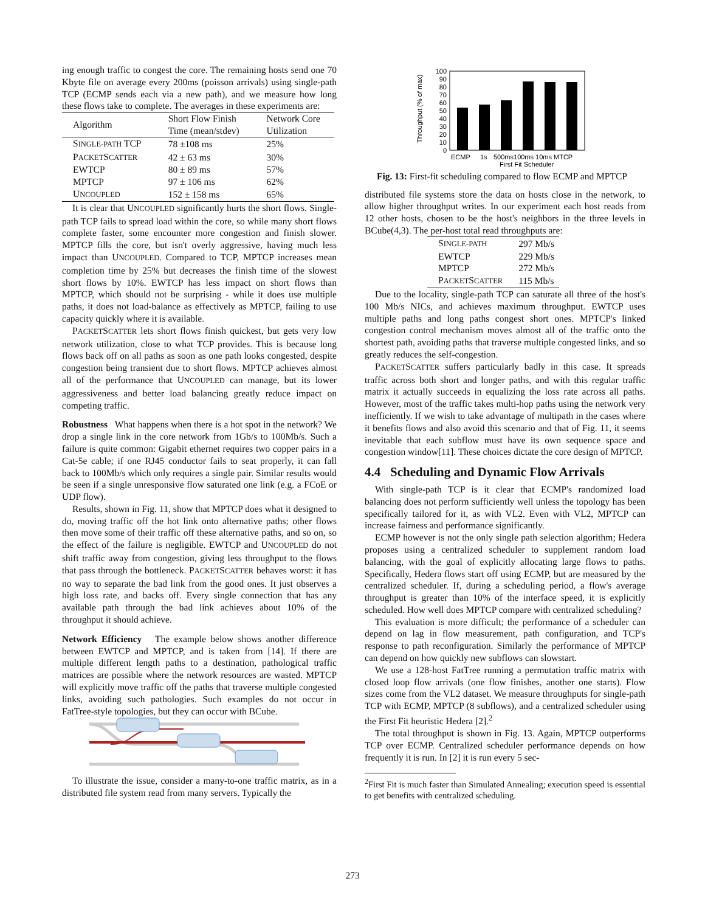ing enough traffic to congest the core. The remaining hosts send one 70 Kbyte file on average every 200ms (poisson arrivals) using single-path TCP (ECMP sends each via a new path), and we measure how long these flows take to complete. The averages in these experiments are:
| Algorithm | Short Flow Finish Time (mean/stdev) | Network Core Utilization |
| --- | --- | --- |
| S INGLE-PATH TCP | 78 ±108 ms | 25% |
| P ACKET S CATTER | 42 ± 63 ms | 30% |
| EWTCP | 80 ± 89 ms | 57% |
| MPTCP | 97 ± 106 ms | 62% |
| U NCOUPLED | 152 ± 158 ms | 65% |
It is clear that UNCOUPLED significantly hurts the short flows. Single-path TCP fails to spread load within the core, so while many short flows complete faster, some encounter more congestion and finish slower. MPTCP fills the core, but isn't overly aggressive, having much less impact than UNCOUPLED. Compared to TCP, MPTCP increases mean completion time by 25% but decreases the finish time of the slowest short flows by 10%. EWTCP has less impact on short flows than MPTCP, which should not be surprising - while it does use multiple paths, it does not load-balance as effectively as MPTCP, failing to use capacity quickly where it is available.
PACKETSCATTER lets short flows finish quickest, but gets very low network utilization, close to what TCP provides. This is because long flows back off on all paths as soon as one path looks congested, despite congestion being transient due to short flows. MPTCP achieves almost all of the performance that UNCOUPLED can manage, but its lower aggressiveness and better load balancing greatly reduce impact on competing traffic.
Robustness What happens when there is a hot spot in the network? We drop a single link in the core network from 1Gb/s to 100Mb/s. Such a failure is quite common: Gigabit ethernet requires two copper pairs in a Cat-5e cable; if one RJ45 conductor fails to seat properly, it can fall back to 100Mb/s which only requires a single pair. Similar results would be seen if a single unresponsive flow saturated one link (e.g. a FCoE or UDP flow).
Results, shown in Fig. 11, show that MPTCP does what it designed to do, moving traffic off the hot link onto alternative paths; other flows then move some of their traffic off these alternative paths, and so on, so the effect of the failure is negligible. EWTCP and UNCOUPLED do not shift traffic away from congestion, giving less throughput to the flows that pass through the bottleneck. PACKETSCATTER behaves worst: it has no way to separate the bad link from the good ones. It just observes a high loss rate, and backs off. Every single connection that has any available path through the bad link achieves about 10% of the throughput it should achieve.
Network Efficiency The example below shows another difference between EWTCP and MPTCP, and is taken from [14]. If there are multiple different length paths to a destination, pathological traffic matrices are possible where the network resources are wasted. MPTCP will explicitly move traffic off the paths that traverse multiple congested links, avoiding such pathologies. Such examples do not occur in FatTree-style topologies, but they can occur with BCube.
To illustrate the issue, consider a many-to-one traffic matrix, as in a distributed file system read from many servers. Typically the
Throughput (% of max)
0
10
20
30
40
50
60
70
80
90
100
ECMP
1s
500ms100ms 10ms MTCP
First Fit Scheduler
Fig. 13: First-fit scheduling compared to flow ECMP and MPTCP
distributed file systems store the data on hosts close in the network, to allow higher throughput writes. In our experiment each host reads from 12 other hosts, chosen to be the host's neighbors in the three levels in BCube(4,3). The per-host total read throughputs are:
| S INGLE-PATH | 297 Mb/s |
| EWTCP | 229 Mb/s |
| MPTCP | 272 Mb/s |
| P ACKET S CATTER | 115 Mb/s |
Due to the locality, single-path TCP can saturate all three of the host's 100 Mb/s NICs, and achieves maximum throughput. EWTCP uses multiple paths and long paths congest short ones. MPTCP's linked congestion control mechanism moves almost all of the traffic onto the shortest path, avoiding paths that traverse multiple congested links, and so greatly reduces the self-congestion.
PACKETSCATTER suffers particularly badly in this case. It spreads traffic across both short and longer paths, and with this regular traffic matrix it actually succeeds in equalizing the loss rate across all paths. However, most of the traffic takes multi-hop paths using the network very inefficiently. If we wish to take advantage of multipath in the cases where it benefits flows and also avoid this scenario and that of Fig. 11, it seems inevitable that each subflow must have its own sequence space and congestion window[11]. These choices dictate the core design of MPTCP.
4.4 Scheduling and Dynamic Flow Arrivals
With single-path TCP is it clear that ECMP's randomized load balancing does not perform sufficiently well unless the topology has been specifically tailored for it, as with VL2. Even with VL2, MPTCP can increase fairness and performance significantly.
ECMP however is not the only single path selection algorithm; Hedera proposes using a centralized scheduler to supplement random load balancing, with the goal of explicitly allocating large flows to paths. Specifically, Hedera flows start off using ECMP, but are measured by the centralized scheduler. If, during a scheduling period, a flow's average throughput is greater than 10% of the interface speed, it is explicitly scheduled. How well does MPTCP compare with centralized scheduling?
This evaluation is more difficult; the performance of a scheduler can depend on lag in flow measurement, path configuration, and TCP's response to path reconfiguration. Similarly the performance of MPTCP can depend on how quickly new subflows can slowstart.
We use a 128-host FatTree running a permutation traffic matrix with closed loop flow arrivals (one flow finishes, another one starts). Flow sizes come from the VL2 dataset. We measure throughputs for single-path TCP with ECMP, MPTCP (8 subflows), and a centralized scheduler using the First Fit heuristic Hedera [2].<sup>2</sup>
The total throughput is shown in Fig. 13. Again, MPTCP outperforms TCP over ECMP. Centralized scheduler performance depends on how frequently it is run. In [2] it is run every 5 sec-
<sup>2</sup> First Fit is much faster than Simulated Annealing; execution speed is essential to get benefits with centralized scheduling.
273